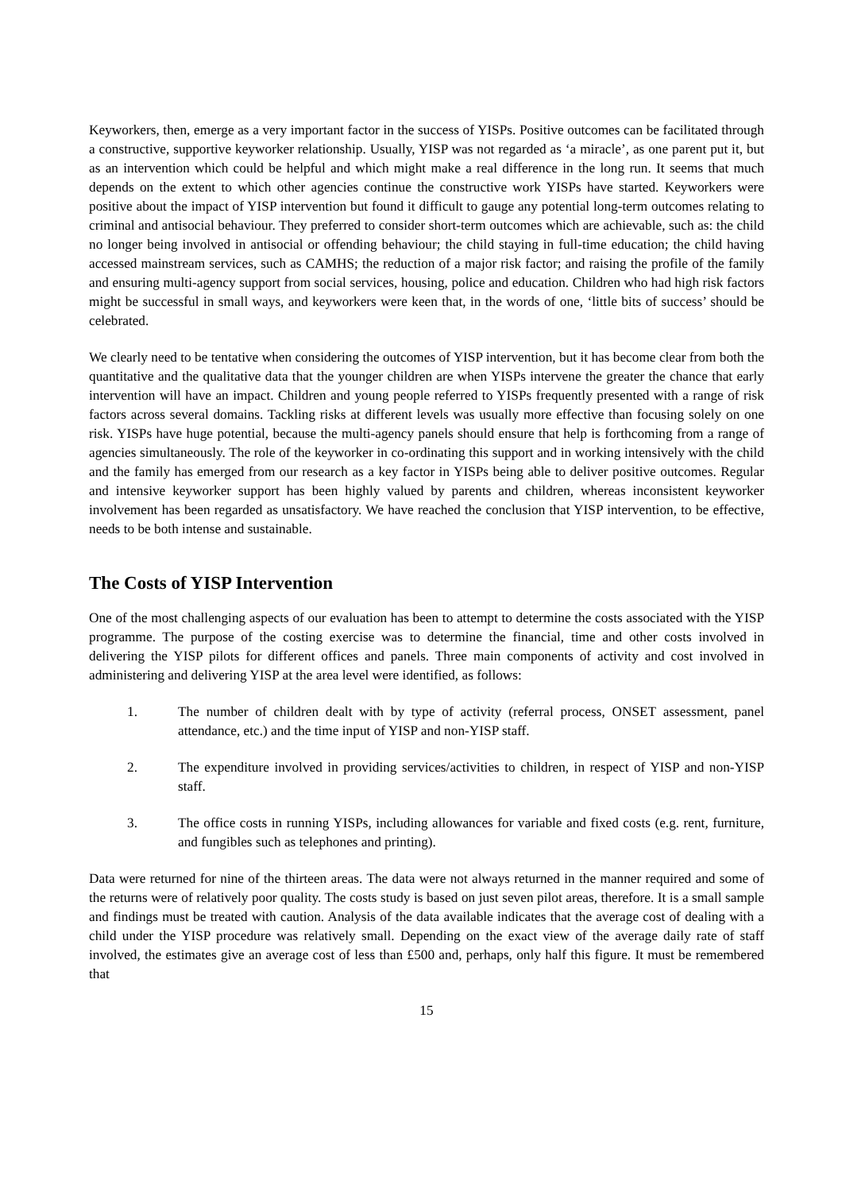Keyworkers, then, emerge as a very important factor in the success of YISPs. Positive outcomes can be facilitated through a constructive, supportive keyworker relationship. Usually, YISP was not regarded as ‘a miracle’, as one parent put it, but as an intervention which could be helpful and which might make a real difference in the long run. It seems that much depends on the extent to which other agencies continue the constructive work YISPs have started. Keyworkers were positive about the impact of YISP intervention but found it difficult to gauge any potential long-term outcomes relating to criminal and antisocial behaviour. They preferred to consider short-term outcomes which are achievable, such as: the child no longer being involved in antisocial or offending behaviour; the child staying in full-time education; the child having accessed mainstream services, such as CAMHS; the reduction of a major risk factor; and raising the profile of the family and ensuring multi-agency support from social services, housing, police and education. Children who had high risk factors might be successful in small ways, and keyworkers were keen that, in the words of one, ‘little bits of success’ should be celebrated.
We clearly need to be tentative when considering the outcomes of YISP intervention, but it has become clear from both the quantitative and the qualitative data that the younger children are when YISPs intervene the greater the chance that early intervention will have an impact. Children and young people referred to YISPs frequently presented with a range of risk factors across several domains. Tackling risks at different levels was usually more effective than focusing solely on one risk. YISPs have huge potential, because the multi-agency panels should ensure that help is forthcoming from a range of agencies simultaneously. The role of the keyworker in co-ordinating this support and in working intensively with the child and the family has emerged from our research as a key factor in YISPs being able to deliver positive outcomes. Regular and intensive keyworker support has been highly valued by parents and children, whereas inconsistent keyworker involvement has been regarded as unsatisfactory. We have reached the conclusion that YISP intervention, to be effective, needs to be both intense and sustainable.
The Costs of YISP Intervention
One of the most challenging aspects of our evaluation has been to attempt to determine the costs associated with the YISP programme. The purpose of the costing exercise was to determine the financial, time and other costs involved in delivering the YISP pilots for different offices and panels. Three main components of activity and cost involved in administering and delivering YISP at the area level were identified, as follows:
1. The number of children dealt with by type of activity (referral process, ONSET assessment, panel attendance, etc.) and the time input of YISP and non-YISP staff.
2. The expenditure involved in providing services/activities to children, in respect of YISP and non-YISP staff.
3. The office costs in running YISPs, including allowances for variable and fixed costs (e.g. rent, furniture, and fungibles such as telephones and printing).
Data were returned for nine of the thirteen areas. The data were not always returned in the manner required and some of the returns were of relatively poor quality. The costs study is based on just seven pilot areas, therefore. It is a small sample and findings must be treated with caution. Analysis of the data available indicates that the average cost of dealing with a child under the YISP procedure was relatively small. Depending on the exact view of the average daily rate of staff involved, the estimates give an average cost of less than £500 and, perhaps, only half this figure. It must be remembered that
15